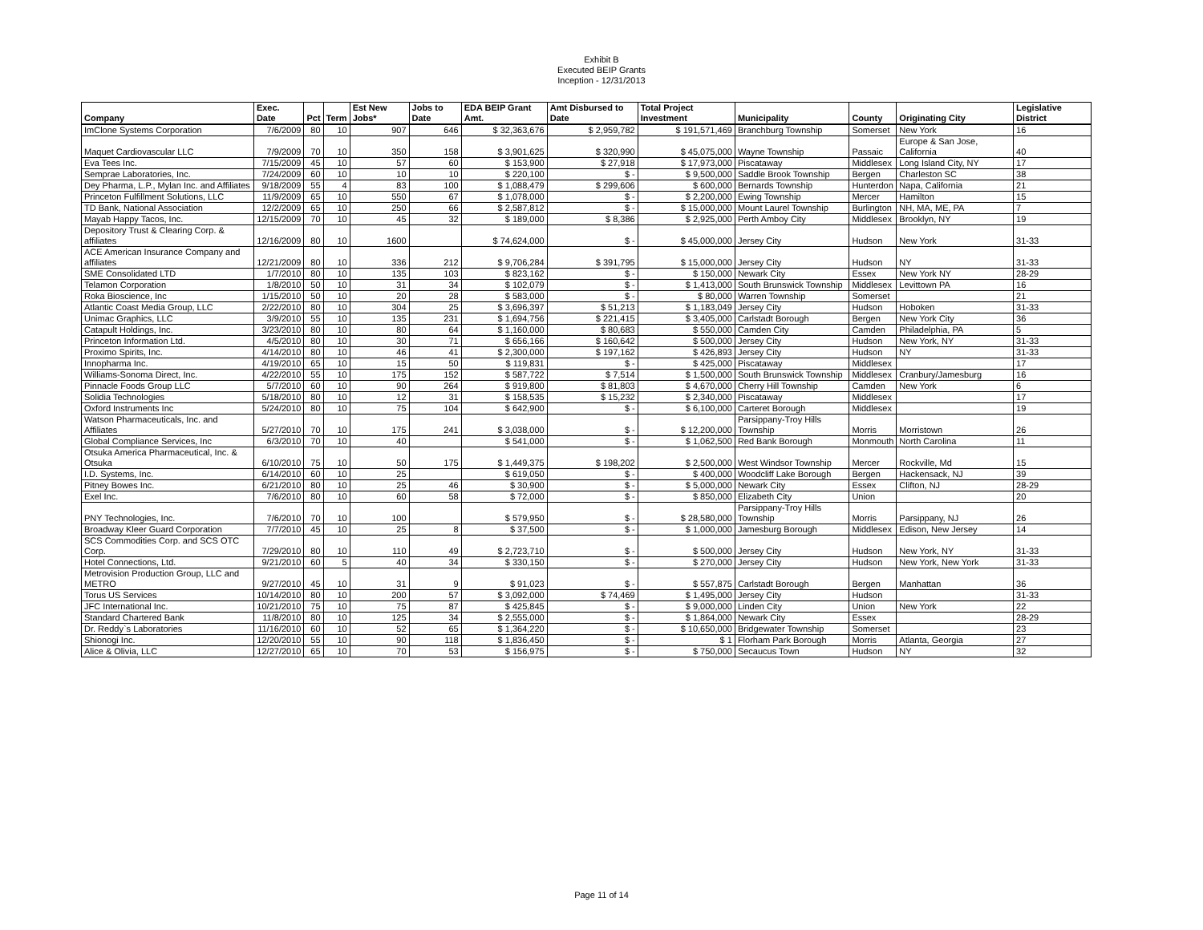Exhibit B
Executed BEIP Grants
Inception - 12/31/2013
| Company | Exec. Date | Pct | Term | Est New Jobs* | Jobs to Date | EDA BEIP Grant Amt. | Amt Disbursed to Date | Total Project Investment | Municipality | County | Originating City | Legislative District |
| --- | --- | --- | --- | --- | --- | --- | --- | --- | --- | --- | --- | --- |
| ImClone Systems Corporation | 7/6/2009 | 80 | 10 | 907 | 646 | $ 32,363,676 | $ 2,959,782 | $ 191,571,469 | Branchburg Township | Somerset | New York | 16 |
| Maquet Cardiovascular LLC | 7/9/2009 | 70 | 10 | 350 | 158 | $ 3,901,625 | $ 320,990 | $ 45,075,000 | Wayne Township | Passaic | Europe & San Jose, California | 40 |
| Eva Tees Inc. | 7/15/2009 | 45 | 10 | 57 | 60 | $ 153,900 | $ 27,918 | $ 17,973,000 | Piscataway | Middlesex | Long Island City, NY | 17 |
| Semprae Laboratories, Inc. | 7/24/2009 | 60 | 10 | 10 | 10 | $ 220,100 | $ - | $ 9,500,000 | Saddle Brook Township | Bergen | Charleston SC | 38 |
| Dey Pharma, L.P., Mylan Inc. and Affiliates | 9/18/2009 | 55 | 4 | 83 | 100 | $ 1,088,479 | $ 299,606 | $ 600,000 | Bernards Township | Hunterdon | Napa, California | 21 |
| Princeton Fulfillment Solutions, LLC | 11/9/2009 | 65 | 10 | 550 | 67 | $ 1,078,000 | $ - | $ 2,200,000 | Ewing Township | Mercer | Hamilton | 15 |
| TD Bank, National Association | 12/2/2009 | 65 | 10 | 250 | 66 | $ 2,587,812 | $ - | $ 15,000,000 | Mount Laurel Township | Burlington | NH, MA, ME, PA | 7 |
| Mayab Happy Tacos, Inc. | 12/15/2009 | 70 | 10 | 45 | 32 | $ 189,000 | $ 8,386 | $ 2,925,000 | Perth Amboy City | Middlesex | Brooklyn, NY | 19 |
| Depository Trust & Clearing Corp. & affiliates | 12/16/2009 | 80 | 10 | 1600 | | $ 74,624,000 | $ - | $ 45,000,000 | Jersey City | Hudson | New York | 31-33 |
| ACE American Insurance Company and affiliates | 12/21/2009 | 80 | 10 | 336 | 212 | $ 9,706,284 | $ 391,795 | $ 15,000,000 | Jersey City | Hudson | NY | 31-33 |
| SME Consolidated LTD | 1/7/2010 | 80 | 10 | 135 | 103 | $ 823,162 | $ - | $ 150,000 | Newark City | Essex | New York NY | 28-29 |
| Telamon Corporation | 1/8/2010 | 50 | 10 | 31 | 34 | $ 102,079 | $ - | $ 1,413,000 | South Brunswick Township | Middlesex | Levittown PA | 16 |
| Roka Bioscience, Inc | 1/15/2010 | 50 | 10 | 20 | 28 | $ 583,000 | $ - | $ 80,000 | Warren Township | Somerset | | 21 |
| Atlantic Coast Media Group, LLC | 2/22/2010 | 80 | 10 | 304 | 25 | $ 3,696,397 | $ 51,213 | $ 1,183,049 | Jersey City | Hudson | Hoboken | 31-33 |
| Unimac Graphics, LLC | 3/9/2010 | 55 | 10 | 135 | 231 | $ 1,694,756 | $ 221,415 | $ 3,405,000 | Carlstadt Borough | Bergen | New York City | 36 |
| Catapult Holdings, Inc. | 3/23/2010 | 80 | 10 | 80 | 64 | $ 1,160,000 | $ 80,683 | $ 550,000 | Camden City | Camden | Philadelphia, PA | 5 |
| Princeton Information Ltd. | 4/5/2010 | 80 | 10 | 30 | 71 | $ 656,166 | $ 160,642 | $ 500,000 | Jersey City | Hudson | New York, NY | 31-33 |
| Proximo Spirits, Inc. | 4/14/2010 | 80 | 10 | 46 | 41 | $ 2,300,000 | $ 197,162 | $ 426,893 | Jersey City | Hudson | NY | 31-33 |
| Innopharma Inc. | 4/19/2010 | 65 | 10 | 15 | 50 | $ 119,831 | $ - | $ 425,000 | Piscataway | Middlesex | | 17 |
| Williams-Sonoma Direct, Inc. | 4/22/2010 | 55 | 10 | 175 | 152 | $ 587,722 | $ 7,514 | $ 1,500,000 | South Brunswick Township | Middlesex | Cranbury/Jamesburg | 16 |
| Pinnacle Foods Group LLC | 5/7/2010 | 60 | 10 | 90 | 264 | $ 919,800 | $ 81,803 | $ 4,670,000 | Cherry Hill Township | Camden | New York | 6 |
| Solidia Technologies | 5/18/2010 | 80 | 10 | 12 | 31 | $ 158,535 | $ 15,232 | $ 2,340,000 | Piscataway | Middlesex | | 17 |
| Oxford Instruments Inc | 5/24/2010 | 80 | 10 | 75 | 104 | $ 642,900 | $ - | $ 6,100,000 | Carteret Borough | Middlesex | | 19 |
| Watson Pharmaceuticals, Inc. and Affiliates | 5/27/2010 | 70 | 10 | 175 | 241 | $ 3,038,000 | $ - | $ 12,200,000 | Parsippany-Troy Hills Township | Morris | Morristown | 26 |
| Global Compliance Services, Inc | 6/3/2010 | 70 | 10 | 40 | | $ 541,000 | $ - | $ 1,062,500 | Red Bank Borough | Monmouth | North Carolina | 11 |
| Otsuka America Pharmaceutical, Inc. & Otsuka | 6/10/2010 | 75 | 10 | 50 | 175 | $ 1,449,375 | $ 198,202 | $ 2,500,000 | West Windsor Township | Mercer | Rockville, Md | 15 |
| I.D. Systems, Inc. | 6/14/2010 | 60 | 10 | 25 | | $ 619,050 | $ - | $ 400,000 | Woodcliff Lake Borough | Bergen | Hackensack, NJ | 39 |
| Pitney Bowes Inc. | 6/21/2010 | 80 | 10 | 25 | 46 | $ 30,900 | $ - | $ 5,000,000 | Newark City | Essex | Clifton, NJ | 28-29 |
| Exel Inc. | 7/6/2010 | 80 | 10 | 60 | 58 | $ 72,000 | $ - | $ 850,000 | Elizabeth City | Union | | 20 |
| PNY Technologies, Inc. | 7/6/2010 | 70 | 10 | 100 | | $ 579,950 | $ - | $ 28,580,000 | Parsippany-Troy Hills Township | Morris | Parsippany, NJ | 26 |
| Broadway Kleer Guard Corporation | 7/7/2010 | 45 | 10 | 25 | 8 | $ 37,500 | $ - | $ 1,000,000 | Jamesburg Borough | Middlesex | Edison, New Jersey | 14 |
| SCS Commodities Corp. and SCS OTC Corp. | 7/29/2010 | 80 | 10 | 110 | 49 | $ 2,723,710 | $ - | $ 500,000 | Jersey City | Hudson | New York, NY | 31-33 |
| Hotel Connections, Ltd. | 9/21/2010 | 60 | 5 | 40 | 34 | $ 330,150 | $ - | $ 270,000 | Jersey City | Hudson | New York, New York | 31-33 |
| Metrovision Production Group, LLC and METRO | 9/27/2010 | 45 | 10 | 31 | 9 | $ 91,023 | $ - | $ 557,875 | Carlstadt Borough | Bergen | Manhattan | 36 |
| Torus US Services | 10/14/2010 | 80 | 10 | 200 | 57 | $ 3,092,000 | $ 74,469 | $ 1,495,000 | Jersey City | Hudson | | 31-33 |
| JFC International Inc. | 10/21/2010 | 75 | 10 | 75 | 87 | $ 425,845 | $ - | $ 9,000,000 | Linden City | Union | New York | 22 |
| Standard Chartered Bank | 11/8/2010 | 80 | 10 | 125 | 34 | $ 2,555,000 | $ - | $ 1,864,000 | Newark City | Essex | | 28-29 |
| Dr. Reddy`s Laboratories | 11/16/2010 | 60 | 10 | 52 | 65 | $ 1,364,220 | $ - | $ 10,650,000 | Bridgewater Township | Somerset | | 23 |
| Shionogi Inc. | 12/20/2010 | 55 | 10 | 90 | 118 | $ 1,836,450 | $ - | $ 1 | Florham Park Borough | Morris | Atlanta, Georgia | 27 |
| Alice & Olivia, LLC | 12/27/2010 | 65 | 10 | 70 | 53 | $ 156,975 | $ - | $ 750,000 | Secaucus Town | Hudson | NY | 32 |
Page 11 of 14